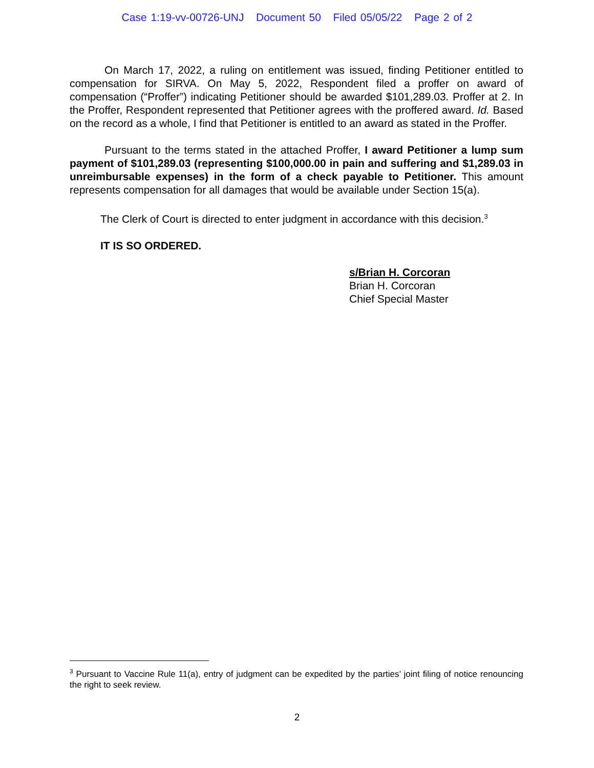Case 1:19-vv-00726-UNJ Document 50 Filed 05/05/22 Page 2 of 2
On March 17, 2022, a ruling on entitlement was issued, finding Petitioner entitled to compensation for SIRVA. On May 5, 2022, Respondent filed a proffer on award of compensation (“Proffer”) indicating Petitioner should be awarded $101,289.03. Proffer at 2. In the Proffer, Respondent represented that Petitioner agrees with the proffered award. Id. Based on the record as a whole, I find that Petitioner is entitled to an award as stated in the Proffer.
Pursuant to the terms stated in the attached Proffer, I award Petitioner a lump sum payment of $101,289.03 (representing $100,000.00 in pain and suffering and $1,289.03 in unreimbursable expenses) in the form of a check payable to Petitioner. This amount represents compensation for all damages that would be available under Section 15(a).
The Clerk of Court is directed to enter judgment in accordance with this decision.<sup>3</sup>
IT IS SO ORDERED.
s/Brian H. Corcoran
Brian H. Corcoran
Chief Special Master
<sup>3</sup> Pursuant to Vaccine Rule 11(a), entry of judgment can be expedited by the parties’ joint filing of notice renouncing the right to seek review.
2